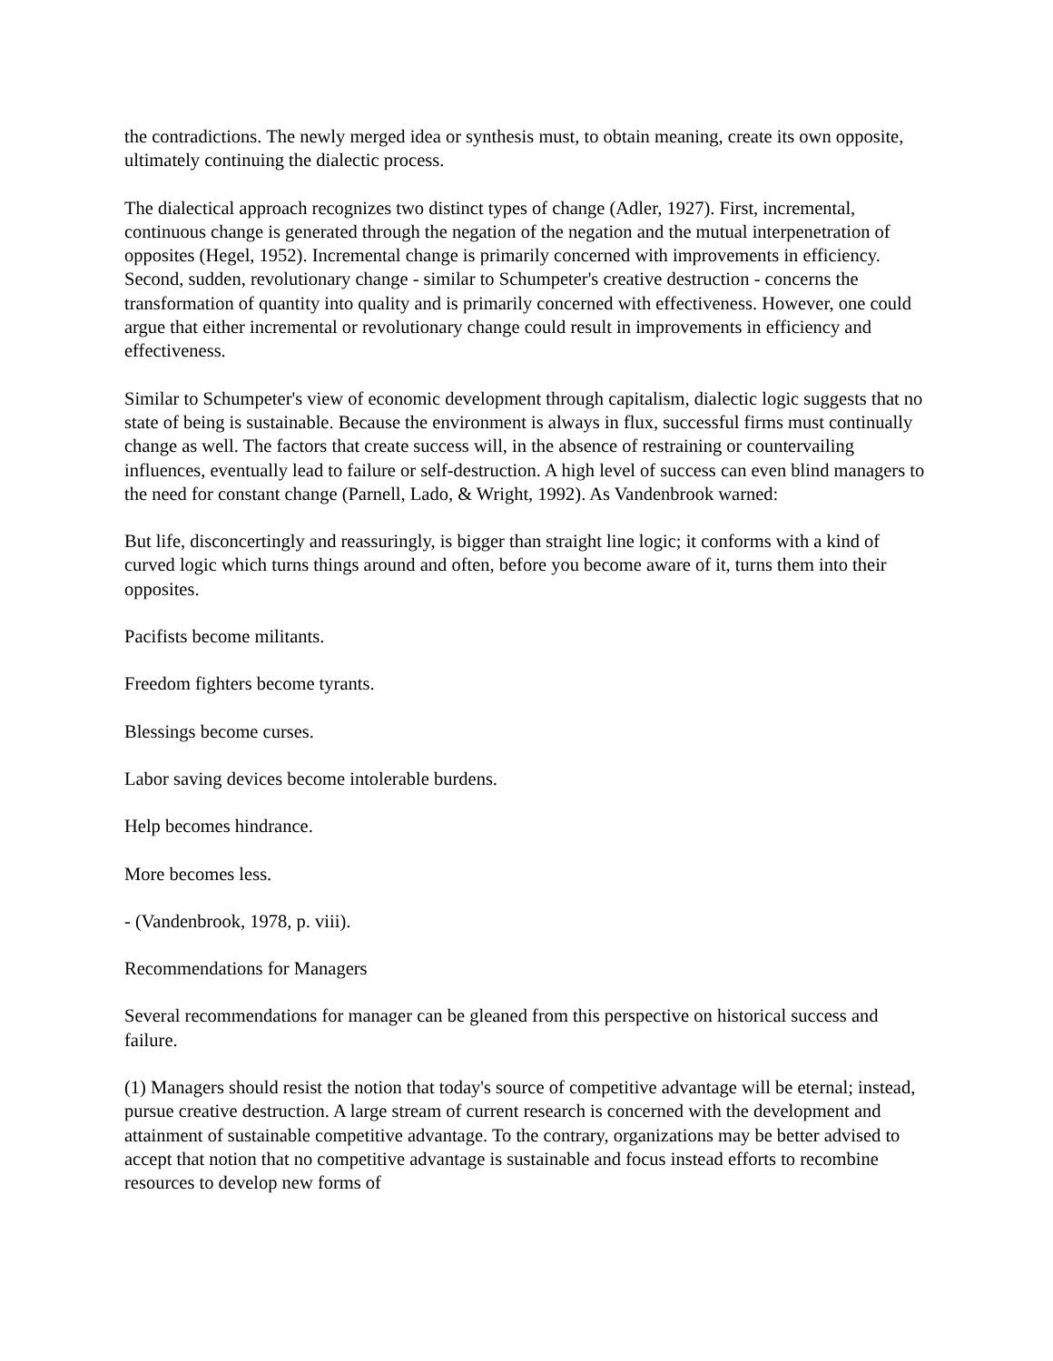the contradictions. The newly merged idea or synthesis must, to obtain meaning, create its own opposite, ultimately continuing the dialectic process.
The dialectical approach recognizes two distinct types of change (Adler, 1927). First, incremental, continuous change is generated through the negation of the negation and the mutual interpenetration of opposites (Hegel, 1952). Incremental change is primarily concerned with improvements in efficiency. Second, sudden, revolutionary change - similar to Schumpeter's creative destruction - concerns the transformation of quantity into quality and is primarily concerned with effectiveness. However, one could argue that either incremental or revolutionary change could result in improvements in efficiency and effectiveness.
Similar to Schumpeter's view of economic development through capitalism, dialectic logic suggests that no state of being is sustainable. Because the environment is always in flux, successful firms must continually change as well. The factors that create success will, in the absence of restraining or countervailing influences, eventually lead to failure or self-destruction. A high level of success can even blind managers to the need for constant change (Parnell, Lado, & Wright, 1992). As Vandenbrook warned:
But life, disconcertingly and reassuringly, is bigger than straight line logic; it conforms with a kind of curved logic which turns things around and often, before you become aware of it, turns them into their opposites.
Pacifists become militants.
Freedom fighters become tyrants.
Blessings become curses.
Labor saving devices become intolerable burdens.
Help becomes hindrance.
More becomes less.
- (Vandenbrook, 1978, p. viii).
Recommendations for Managers
Several recommendations for manager can be gleaned from this perspective on historical success and failure.
(1) Managers should resist the notion that today's source of competitive advantage will be eternal; instead, pursue creative destruction. A large stream of current research is concerned with the development and attainment of sustainable competitive advantage. To the contrary, organizations may be better advised to accept that notion that no competitive advantage is sustainable and focus instead efforts to recombine resources to develop new forms of